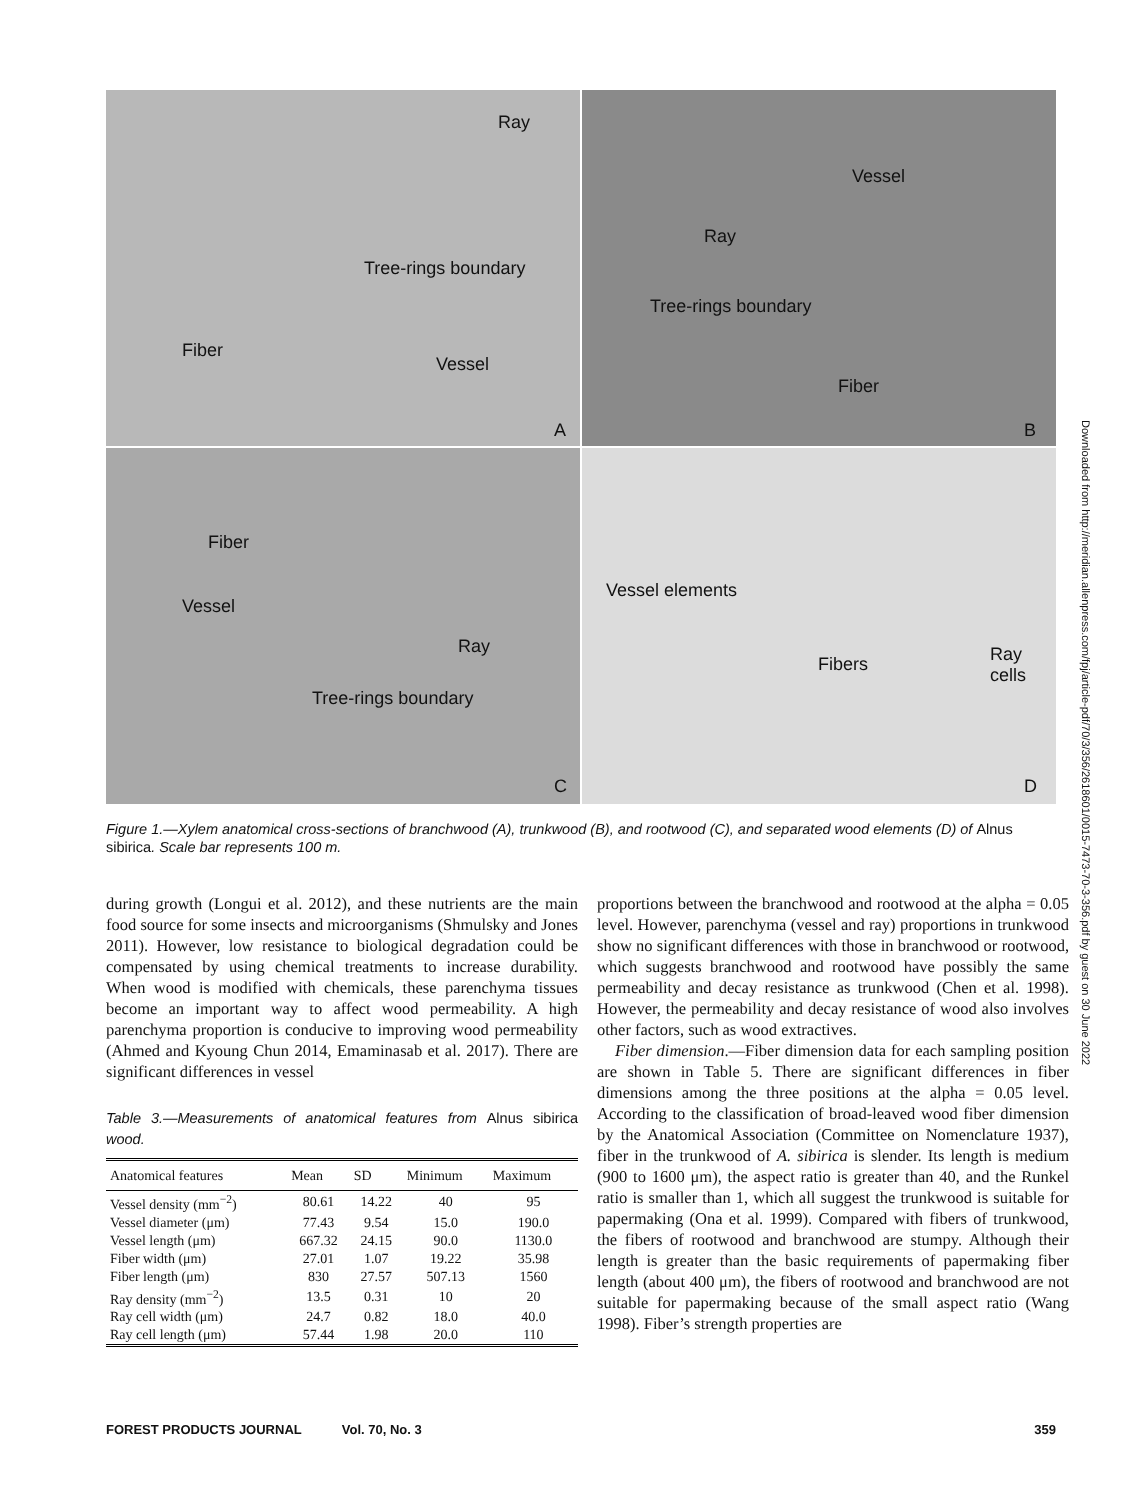Ray
Tree-rings boundary
Fiber
Vessel
A
Vessel
Ray
Tree-rings boundary
Fiber
B
Fiber
Vessel
Ray
Tree-rings boundary
C
Vessel elements
Fibers Ray cells
D
Figure 1.—Xylem anatomical cross-sections of branchwood (A), trunkwood (B), and rootwood (C), and separated wood elements (D) of Alnus sibirica. Scale bar represents 100 m.
during growth (Longui et al. 2012), and these nutrients are the main food source for some insects and microorganisms (Shmulsky and Jones 2011). However, low resistance to biological degradation could be compensated by using chemical treatments to increase durability. When wood is modified with chemicals, these parenchyma tissues become an important way to affect wood permeability. A high parenchyma proportion is conducive to improving wood permeability (Ahmed and Kyoung Chun 2014, Emaminasab et al. 2017). There are significant differences in vessel
Table 3.—Measurements of anatomical features from Alnus sibirica wood.
| Anatomical features | Mean | SD | Minimum | Maximum |
| --- | --- | --- | --- | --- |
| Vessel density (mm<sup>−2</sup>) | 80.61 | 14.22 | 40 | 95 |
| Vessel diameter (μm) | 77.43 | 9.54 | 15.0 | 190.0 |
| Vessel length (μm) | 667.32 | 24.15 | 90.0 | 1130.0 |
| Fiber width (μm) | 27.01 | 1.07 | 19.22 | 35.98 |
| Fiber length (μm) | 830 | 27.57 | 507.13 | 1560 |
| Ray density (mm<sup>−2</sup>) | 13.5 | 0.31 | 10 | 20 |
| Ray cell width (μm) | 24.7 | 0.82 | 18.0 | 40.0 |
| Ray cell length (μm) | 57.44 | 1.98 | 20.0 | 110 |
proportions between the branchwood and rootwood at the alpha = 0.05 level. However, parenchyma (vessel and ray) proportions in trunkwood show no significant differences with those in branchwood or rootwood, which suggests branchwood and rootwood have possibly the same permeability and decay resistance as trunkwood (Chen et al. 1998). However, the permeability and decay resistance of wood also involves other factors, such as wood extractives.
Fiber dimension.—Fiber dimension data for each sampling position are shown in Table 5. There are significant differences in fiber dimensions among the three positions at the alpha = 0.05 level. According to the classification of broad-leaved wood fiber dimension by the Anatomical Association (Committee on Nomenclature 1937), fiber in the trunkwood of A. sibirica is slender. Its length is medium (900 to 1600 μm), the aspect ratio is greater than 40, and the Runkel ratio is smaller than 1, which all suggest the trunkwood is suitable for papermaking (Ona et al. 1999). Compared with fibers of trunkwood, the fibers of rootwood and branchwood are stumpy. Although their length is greater than the basic requirements of papermaking fiber length (about 400 μm), the fibers of rootwood and branchwood are not suitable for papermaking because of the small aspect ratio (Wang 1998). Fiber’s strength properties are
Downloaded from http://meridian.allenpress.com/fpj/article-pdf/70/3/356/2618601/0015-7473-70-3-356.pdf by guest on 30 June 2022
FOREST PRODUCTS JOURNAL Vol. 70, No. 3 359